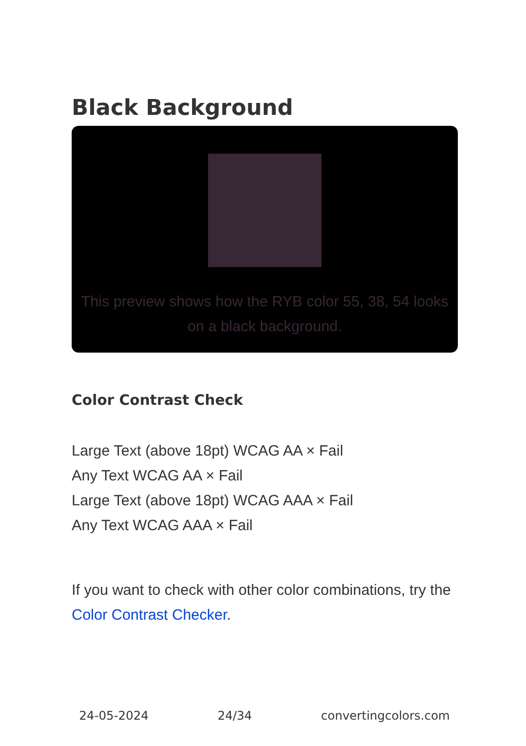Black Background
This preview shows how the RYB color 55, 38, 54 looks on a black background.
Color Contrast Check
Large Text (above 18pt) WCAG AA × Fail
Any Text WCAG AA × Fail
Large Text (above 18pt) WCAG AAA × Fail
Any Text WCAG AAA × Fail
If you want to check with other color combinations, try the Color Contrast Checker.
24-05-2024 24/34 convertingcolors.com